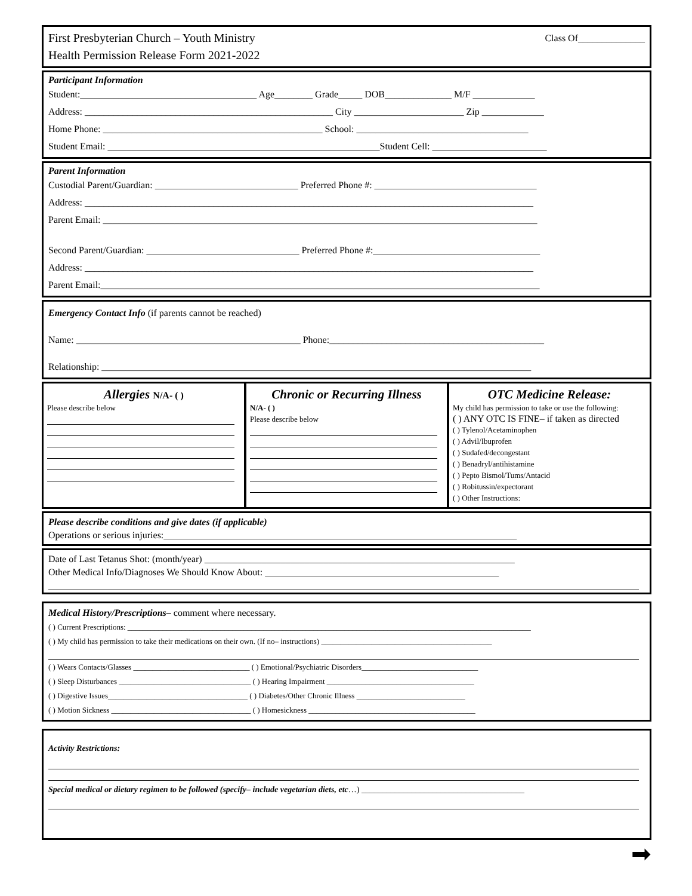First Presbyterian Church – Youth Ministry
Health Permission Release Form 2021-2022
Class Of______________
Participant Information
Student:_____________________________________ Age________ Grade_____ DOB______________ M/F _____________
Address: ____________________________________________________ City _______________________ Zip _____________
Home Phone: ______________________________________________ School: ____________________________________
Student Email: _________________________________________________________Student Cell: ________________________
Parent Information
Custodial Parent/Guardian: ______________________________ Preferred Phone #: __________________________________
Address: ______________________________________________________________________________________________
Parent Email: ___________________________________________________________________________________________
Second Parent/Guardian: ________________________________ Preferred Phone #:___________________________________
Address: ______________________________________________________________________________________________
Parent Email:____________________________________________________________________________________________
Emergency Contact Info (if parents cannot be reached)
Name: _______________________________________________ Phone:_____________________________________________
Relationship: __________________________________________________________________________________________
Allergies N/A- ( )
Please describe below
Chronic or Recurring Illness
N/A- ( )
Please describe below
OTC Medicine Release:
My child has permission to take or use the following:
( ) ANY OTC IS FINE– if taken as directed
( ) Tylenol/Acetaminophen
( ) Advil/Ibuprofen
( ) Sudafed/decongestant
( ) Benadryl/antihistamine
( ) Pepto Bismol/Tums/Antacid
( ) Robitussin/expectorant
( ) Other Instructions:
Please describe conditions and give dates (if applicable)
Operations or serious injuries:__________________________________________________________________________
Date of Last Tetanus Shot: (month/year) _________________________________________________________________
Other Medical Info/Diagnoses We Should Know About: _________________________________________________
Medical History/Prescriptions– comment where necessary.
( ) Current Prescriptions: ________________________________________________________________________________________________________
( ) My child has permission to take their medications on their own. (If no– instructions) ____________________________________________
( ) Wears Contacts/Glasses ______________________________ ( ) Emotional/Psychiatric Disorders______________________________
( ) Sleep Disturbances __________________________________ ( ) Hearing Impairment ______________________________________
( ) Digestive Issues____________________________________ ( ) Diabetes/Other Chronic Illness ____________________________
( ) Motion Sickness ____________________________________ ( ) Homesickness ___________________________________________
Activity Restrictions:
Special medical or dietary regimen to be followed (specify– include vegetarian diets, etc…) _______________________________________
➡